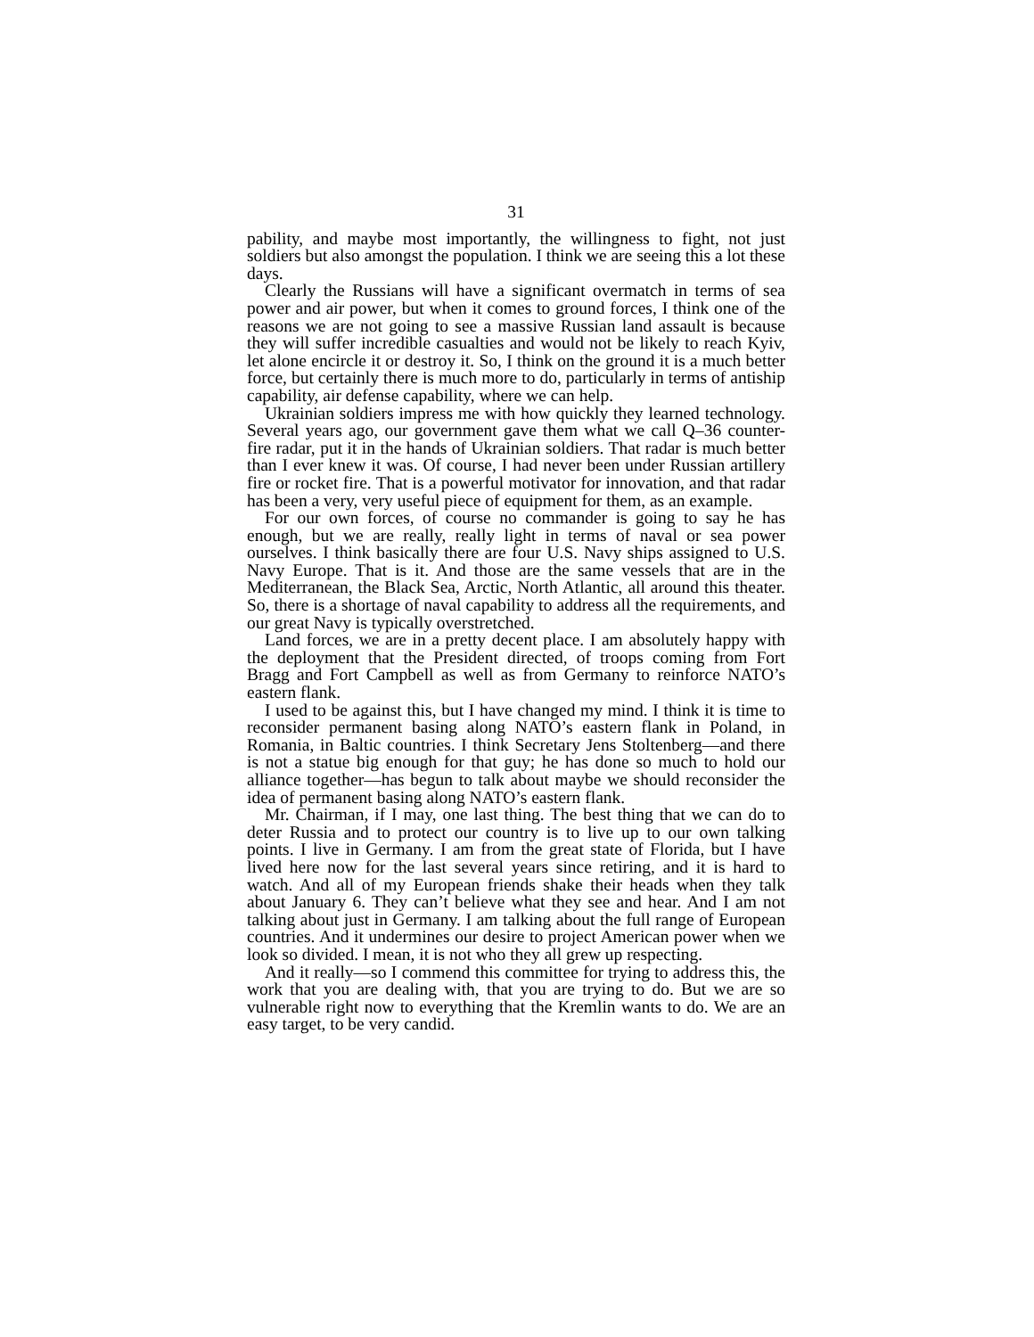31
pability, and maybe most importantly, the willingness to fight, not just soldiers but also amongst the population. I think we are seeing this a lot these days.
Clearly the Russians will have a significant overmatch in terms of sea power and air power, but when it comes to ground forces, I think one of the reasons we are not going to see a massive Russian land assault is because they will suffer incredible casualties and would not be likely to reach Kyiv, let alone encircle it or destroy it. So, I think on the ground it is a much better force, but certainly there is much more to do, particularly in terms of antiship capability, air defense capability, where we can help.
Ukrainian soldiers impress me with how quickly they learned technology. Several years ago, our government gave them what we call Q–36 counter-fire radar, put it in the hands of Ukrainian soldiers. That radar is much better than I ever knew it was. Of course, I had never been under Russian artillery fire or rocket fire. That is a powerful motivator for innovation, and that radar has been a very, very useful piece of equipment for them, as an example.
For our own forces, of course no commander is going to say he has enough, but we are really, really light in terms of naval or sea power ourselves. I think basically there are four U.S. Navy ships assigned to U.S. Navy Europe. That is it. And those are the same vessels that are in the Mediterranean, the Black Sea, Arctic, North Atlantic, all around this theater. So, there is a shortage of naval capability to address all the requirements, and our great Navy is typically overstretched.
Land forces, we are in a pretty decent place. I am absolutely happy with the deployment that the President directed, of troops coming from Fort Bragg and Fort Campbell as well as from Germany to reinforce NATO’s eastern flank.
I used to be against this, but I have changed my mind. I think it is time to reconsider permanent basing along NATO’s eastern flank in Poland, in Romania, in Baltic countries. I think Secretary Jens Stoltenberg—and there is not a statue big enough for that guy; he has done so much to hold our alliance together—has begun to talk about maybe we should reconsider the idea of permanent basing along NATO’s eastern flank.
Mr. Chairman, if I may, one last thing. The best thing that we can do to deter Russia and to protect our country is to live up to our own talking points. I live in Germany. I am from the great state of Florida, but I have lived here now for the last several years since retiring, and it is hard to watch. And all of my European friends shake their heads when they talk about January 6. They can’t believe what they see and hear. And I am not talking about just in Germany. I am talking about the full range of European countries. And it undermines our desire to project American power when we look so divided. I mean, it is not who they all grew up respecting.
And it really—so I commend this committee for trying to address this, the work that you are dealing with, that you are trying to do. But we are so vulnerable right now to everything that the Kremlin wants to do. We are an easy target, to be very candid.